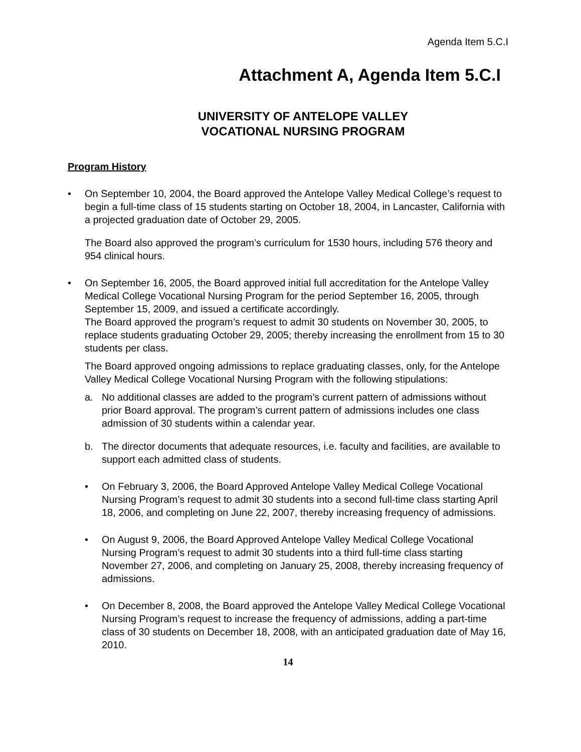Agenda Item 5.C.I
Attachment A, Agenda Item 5.C.I
UNIVERSITY OF ANTELOPE VALLEY
VOCATIONAL NURSING PROGRAM
Program History
• On September 10, 2004, the Board approved the Antelope Valley Medical College’s request to begin a full-time class of 15 students starting on October 18, 2004, in Lancaster, California with a projected graduation date of October 29, 2005.
The Board also approved the program’s curriculum for 1530 hours, including 576 theory and 954 clinical hours.
• On September 16, 2005, the Board approved initial full accreditation for the Antelope Valley Medical College Vocational Nursing Program for the period September 16, 2005, through September 15, 2009, and issued a certificate accordingly.
The Board approved the program’s request to admit 30 students on November 30, 2005, to replace students graduating October 29, 2005; thereby increasing the enrollment from 15 to 30 students per class.
The Board approved ongoing admissions to replace graduating classes, only, for the Antelope Valley Medical College Vocational Nursing Program with the following stipulations:
a. No additional classes are added to the program’s current pattern of admissions without prior Board approval. The program’s current pattern of admissions includes one class admission of 30 students within a calendar year.
b. The director documents that adequate resources, i.e. faculty and facilities, are available to support each admitted class of students.
• On February 3, 2006, the Board Approved Antelope Valley Medical College Vocational Nursing Program’s request to admit 30 students into a second full-time class starting April 18, 2006, and completing on June 22, 2007, thereby increasing frequency of admissions.
• On August 9, 2006, the Board Approved Antelope Valley Medical College Vocational Nursing Program’s request to admit 30 students into a third full-time class starting November 27, 2006, and completing on January 25, 2008, thereby increasing frequency of admissions.
• On December 8, 2008, the Board approved the Antelope Valley Medical College Vocational Nursing Program’s request to increase the frequency of admissions, adding a part-time class of 30 students on December 18, 2008, with an anticipated graduation date of May 16, 2010.
14